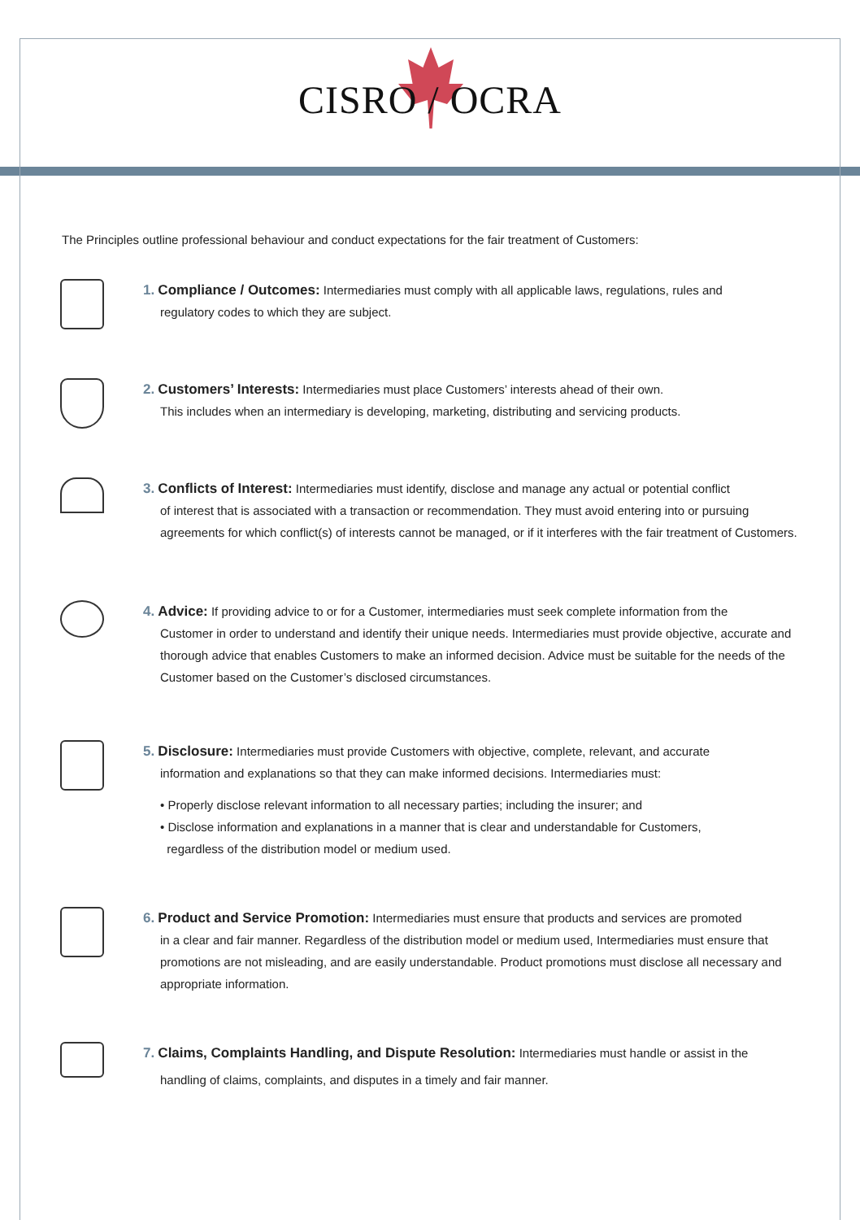CISRO / OCRA
The Principles outline professional behaviour and conduct expectations for the fair treatment of Customers:
1. Compliance / Outcomes: Intermediaries must comply with all applicable laws, regulations, rules and
regulatory codes to which they are subject.
2. Customers’ Interests: Intermediaries must place Customers’ interests ahead of their own.
This includes when an intermediary is developing, marketing, distributing and servicing products.
3. Conflicts of Interest: Intermediaries must identify, disclose and manage any actual or potential conflict
of interest that is associated with a transaction or recommendation. They must avoid entering into or pursuing agreements for which conflict(s) of interests cannot be managed, or if it interferes with the fair treatment of Customers.
4. Advice: If providing advice to or for a Customer, intermediaries must seek complete information from the
Customer in order to understand and identify their unique needs. Intermediaries must provide objective, accurate and thorough advice that enables Customers to make an informed decision. Advice must be suitable for the needs of the Customer based on the Customer’s disclosed circumstances.
5. Disclosure: Intermediaries must provide Customers with objective, complete, relevant, and accurate
information and explanations so that they can make informed decisions. Intermediaries must:
• Properly disclose relevant information to all necessary parties; including the insurer; and
• Disclose information and explanations in a manner that is clear and understandable for Customers,
regardless of the distribution model or medium used.
6. Product and Service Promotion: Intermediaries must ensure that products and services are promoted
in a clear and fair manner. Regardless of the distribution model or medium used, Intermediaries must ensure that promotions are not misleading, and are easily understandable. Product promotions must disclose all necessary and appropriate information.
7. Claims, Complaints Handling, and Dispute Resolution: Intermediaries must handle or assist in the
handling of claims, complaints, and disputes in a timely and fair manner.